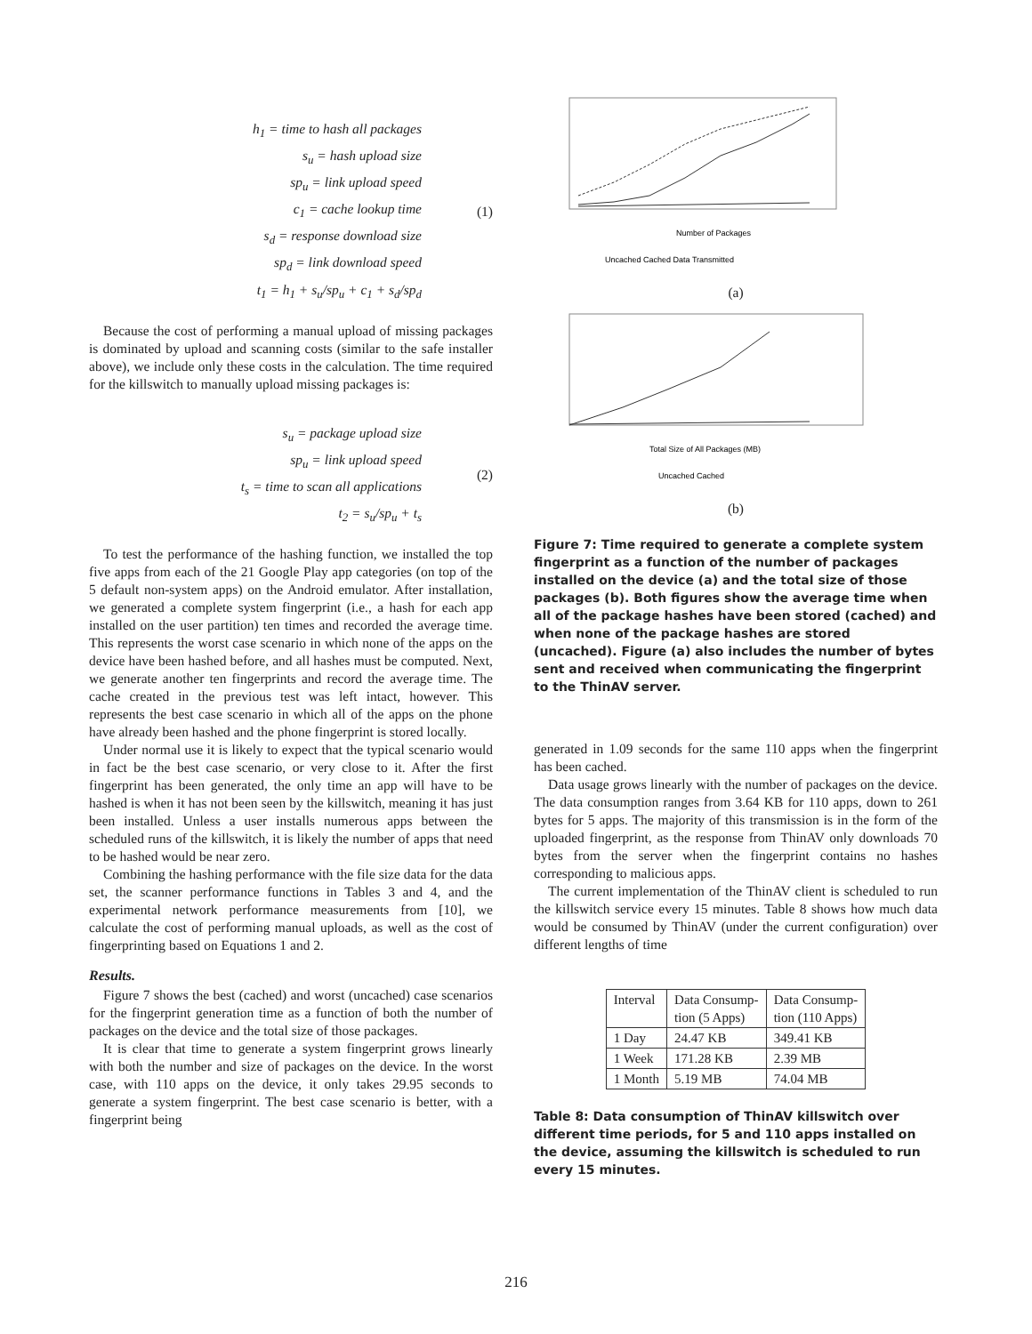h<sub>1</sub> = time to hash all packages
s<sub>u</sub> = hash upload size
sp<sub>u</sub> = link upload speed
c<sub>1</sub> = cache lookup time
s<sub>d</sub> = response download size
sp<sub>d</sub> = link download speed
t<sub>1</sub> = h<sub>1</sub> + s<sub>u</sub>/sp<sub>u</sub> + c<sub>1</sub> + s<sub>d</sub>/sp<sub>d</sub>
(1)
Because the cost of performing a manual upload of missing packages is dominated by upload and scanning costs (similar to the safe installer above), we include only these costs in the calculation. The time required for the killswitch to manually upload missing packages is:
s<sub>u</sub> = package upload size
sp<sub>u</sub> = link upload speed
t<sub>s</sub> = time to scan all applications
t<sub>2</sub> = s<sub>u</sub>/sp<sub>u</sub> + t<sub>s</sub>
(2)
To test the performance of the hashing function, we installed the top five apps from each of the 21 Google Play app categories (on top of the 5 default non-system apps) on the Android emulator. After installation, we generated a complete system fingerprint (i.e., a hash for each app installed on the user partition) ten times and recorded the average time. This represents the worst case scenario in which none of the apps on the device have been hashed before, and all hashes must be computed. Next, we generate another ten fingerprints and record the average time. The cache created in the previous test was left intact, however. This represents the best case scenario in which all of the apps on the phone have already been hashed and the phone fingerprint is stored locally.
Under normal use it is likely to expect that the typical scenario would in fact be the best case scenario, or very close to it. After the first fingerprint has been generated, the only time an app will have to be hashed is when it has not been seen by the killswitch, meaning it has just been installed. Unless a user installs numerous apps between the scheduled runs of the killswitch, it is likely the number of apps that need to be hashed would be near zero.
Combining the hashing performance with the file size data for the data set, the scanner performance functions in Tables 3 and 4, and the experimental network performance measurements from [10], we calculate the cost of performing manual uploads, as well as the cost of fingerprinting based on Equations 1 and 2.
Results.
Figure 7 shows the best (cached) and worst (uncached) case scenarios for the fingerprint generation time as a function of both the number of packages on the device and the total size of those packages.
It is clear that time to generate a system fingerprint grows linearly with both the number and size of packages on the device. In the worst case, with 110 apps on the device, it only takes 29.95 seconds to generate a system fingerprint. The best case scenario is better, with a fingerprint being
Number of Packages
Uncached Cached Data Transmitted
(a)
Total Size of All Packages (MB)
Uncached Cached
(b)
Figure 7: Time required to generate a complete system fingerprint as a function of the number of packages installed on the device (a) and the total size of those packages (b). Both figures show the average time when all of the package hashes have been stored (cached) and when none of the package hashes are stored (uncached). Figure (a) also includes the number of bytes sent and received when communicating the fingerprint to the ThinAV server.
generated in 1.09 seconds for the same 110 apps when the fingerprint has been cached.
Data usage grows linearly with the number of packages on the device. The data consumption ranges from 3.64 KB for 110 apps, down to 261 bytes for 5 apps. The majority of this transmission is in the form of the uploaded fingerprint, as the response from ThinAV only downloads 70 bytes from the server when the fingerprint contains no hashes corresponding to malicious apps.
The current implementation of the ThinAV client is scheduled to run the killswitch service every 15 minutes. Table 8 shows how much data would be consumed by ThinAV (under the current configuration) over different lengths of time
| Interval | Data Consump- tion (5 Apps) | Data Consump- tion (110 Apps) |
| --- | --- | --- |
| 1 Day | 24.47 KB | 349.41 KB |
| 1 Week | 171.28 KB | 2.39 MB |
| 1 Month | 5.19 MB | 74.04 MB |
Table 8: Data consumption of ThinAV killswitch over different time periods, for 5 and 110 apps installed on the device, assuming the killswitch is scheduled to run every 15 minutes.
216